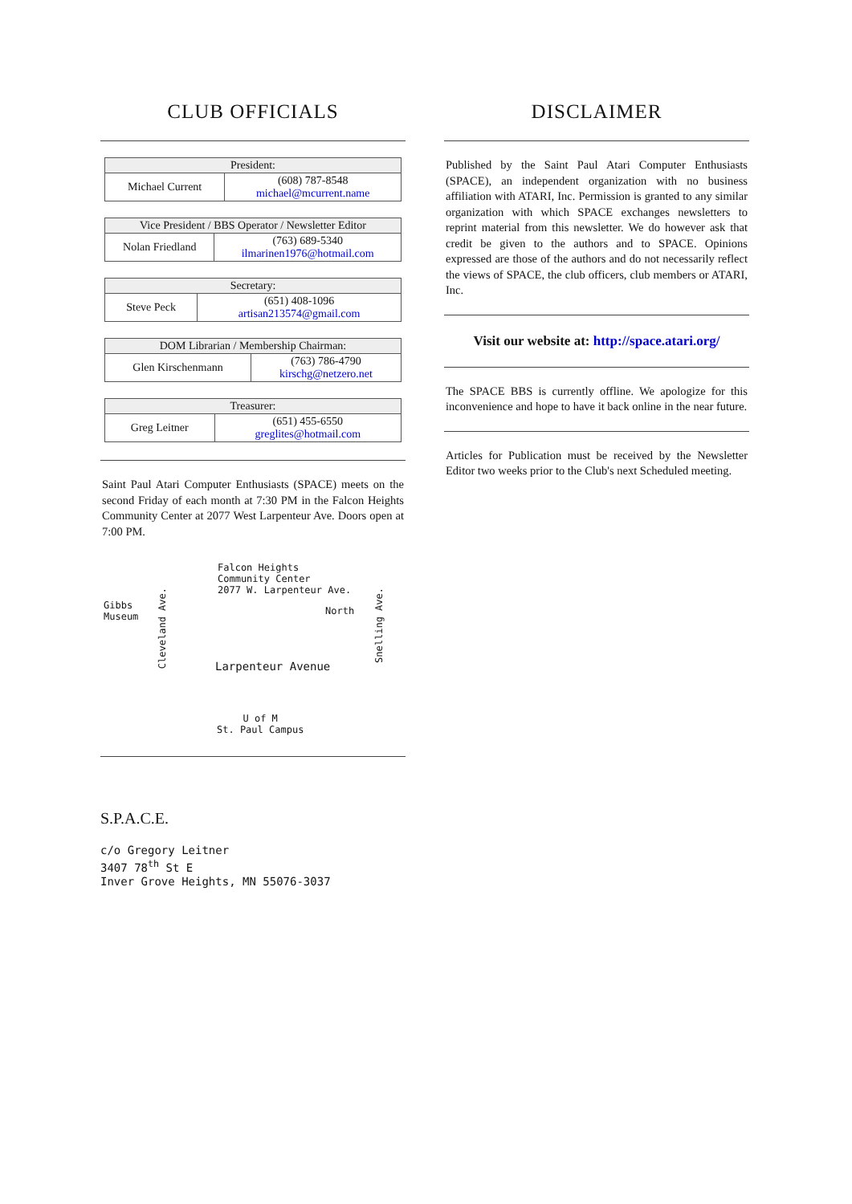CLUB OFFICIALS
| President: | |
| --- | --- |
| Michael Current | (608) 787-8548 michael@mcurrent.name |
| Vice President / BBS Operator / Newsletter Editor | |
| --- | --- |
| Nolan Friedland | (763) 689-5340 ilmarinen1976@hotmail.com |
| Secretary: | |
| --- | --- |
| Steve Peck | (651) 408-1096 artisan213574@gmail.com |
| DOM Librarian / Membership Chairman: | |
| --- | --- |
| Glen Kirschenmann | (763) 786-4790 kirschg@netzero.net |
| Treasurer: | |
| --- | --- |
| Greg Leitner | (651) 455-6550 greglites@hotmail.com |
Saint Paul Atari Computer Enthusiasts (SPACE) meets on the second Friday of each month at 7:30 PM in the Falcon Heights Community Center at 2077 West Larpenteur Ave. Doors open at 7:00 PM.
Gibbs
Museum
Falcon Heights
Community Center
2077 W. Larpenteur Ave.
North
Cleveland Ave.
Snelling Ave.
Larpenteur Avenue
U of M
St. Paul Campus
S.P.A.C.E.
c/o Gregory Leitner
3407 78<sup>th</sup> St E
Inver Grove Heights, MN 55076-3037
DISCLAIMER
Published by the Saint Paul Atari Computer Enthusiasts (SPACE), an independent organization with no business affiliation with ATARI, Inc. Permission is granted to any similar organization with which SPACE exchanges newsletters to reprint material from this newsletter. We do however ask that credit be given to the authors and to SPACE. Opinions expressed are those of the authors and do not necessarily reflect the views of SPACE, the club officers, club members or ATARI, Inc.
Visit our website at: http://space.atari.org/
The SPACE BBS is currently offline. We apologize for this inconvenience and hope to have it back online in the near future.
Articles for Publication must be received by the Newsletter Editor two weeks prior to the Club's next Scheduled meeting.